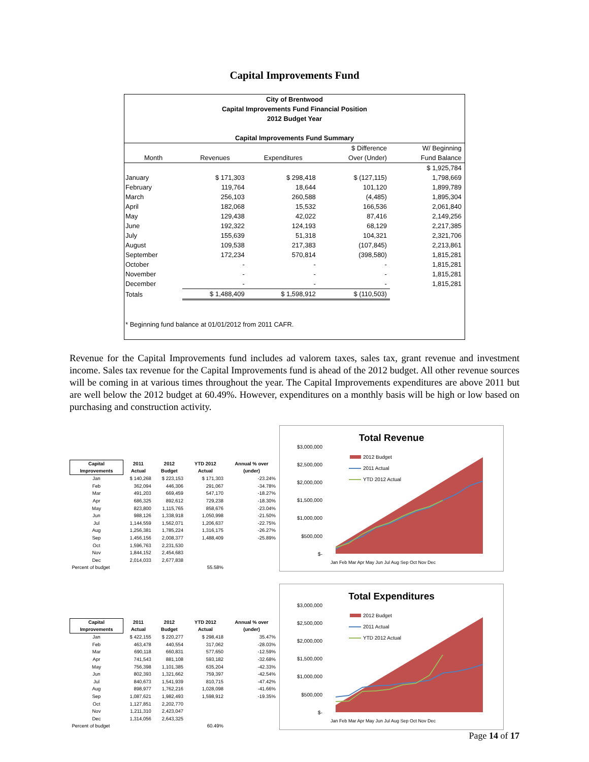Capital Improvements Fund
City of Brentwood
Capital Improvements Fund Financial Position
2012 Budget Year
Capital Improvements Fund Summary
| | | | $ Difference | W/ Beginning |
| --- | --- | --- | --- | --- |
| Month | Revenues | Expenditures | Over (Under) | Fund Balance |
| | | | | $ 1,925,784 |
| January | $ 171,303 | $ 298,418 | $ (127,115) | 1,798,669 |
| February | 119,764 | 18,644 | 101,120 | 1,899,789 |
| March | 256,103 | 260,588 | (4,485) | 1,895,304 |
| April | 182,068 | 15,532 | 166,536 | 2,061,840 |
| May | 129,438 | 42,022 | 87,416 | 2,149,256 |
| June | 192,322 | 124,193 | 68,129 | 2,217,385 |
| July | 155,639 | 51,318 | 104,321 | 2,321,706 |
| August | 109,538 | 217,383 | (107,845) | 2,213,861 |
| September | 172,234 | 570,814 | (398,580) | 1,815,281 |
| October | - | - | - | 1,815,281 |
| November | - | - | - | 1,815,281 |
| December | - | - | - | 1,815,281 |
| Totals | $ 1,488,409 | $ 1,598,912 | $ (110,503) | |
* Beginning fund balance at 01/01/2012 from 2011 CAFR.
Revenue for the Capital Improvements fund includes ad valorem taxes, sales tax, grant revenue and investment income. Sales tax revenue for the Capital Improvements fund is ahead of the 2012 budget. All other revenue sources will be coming in at various times throughout the year. The Capital Improvements expenditures are above 2011 but are well below the 2012 budget at 60.49%. However, expenditures on a monthly basis will be high or low based on purchasing and construction activity.
| Capital Improvements | 2011 Actual | 2012 Budget | YTD 2012 Actual | Annual % over (under) |
| --- | --- | --- | --- | --- |
| Jan | $ 140,268 | $ 223,153 | $ 171,303 | -23.24% |
| Feb | 362,094 | 446,306 | 291,067 | -34.78% |
| Mar | 491,203 | 669,459 | 547,170 | -18.27% |
| Apr | 686,325 | 892,612 | 729,238 | -18.30% |
| May | 823,800 | 1,115,765 | 858,676 | -23.04% |
| Jun | 988,126 | 1,338,918 | 1,050,998 | -21.50% |
| Jul | 1,144,559 | 1,562,071 | 1,206,637 | -22.75% |
| Aug | 1,256,381 | 1,785,224 | 1,316,175 | -26.27% |
| Sep | 1,456,156 | 2,008,377 | 1,488,409 | -25.89% |
| Oct | 1,596,763 | 2,231,530 | | |
| Nov | 1,844,152 | 2,454,683 | | |
| Dec | 2,014,033 | 2,677,838 | | |
| Percent of budget | | | 55.58% | |
Total Revenue
$3,000,000
$2,500,000
$2,000,000
$1,500,000
$1,000,000
$500,000
$-
2012 Budget
2011 Actual
YTD 2012 Actual
Jan Feb Mar Apr May Jun Jul Aug Sep Oct Nov Dec
| Capital Improvements | 2011 Actual | 2012 Budget | YTD 2012 Actual | Annual % over (under) |
| --- | --- | --- | --- | --- |
| Jan | $ 422,155 | $ 220,277 | $ 298,418 | 35.47% |
| Feb | 463,478 | 440,554 | 317,062 | -28.03% |
| Mar | 690,118 | 660,831 | 577,650 | -12.59% |
| Apr | 741,543 | 881,108 | 593,182 | -32.68% |
| May | 756,398 | 1,101,385 | 635,204 | -42.33% |
| Jun | 802,393 | 1,321,662 | 759,397 | -42.54% |
| Jul | 840,673 | 1,541,939 | 810,715 | -47.42% |
| Aug | 898,977 | 1,762,216 | 1,028,098 | -41.66% |
| Sep | 1,087,621 | 1,982,493 | 1,598,912 | -19.35% |
| Oct | 1,127,851 | 2,202,770 | | |
| Nov | 1,211,310 | 2,423,047 | | |
| Dec | 1,314,056 | 2,643,325 | | |
| Percent of budget | | | 60.49% | |
Total Expenditures
$3,000,000
$2,500,000
$2,000,000
$1,500,000
$1,000,000
$500,000
$-
2012 Budget
2011 Actual
YTD 2012 Actual
Jan Feb Mar Apr May Jun Jul Aug Sep Oct Nov Dec
Page 14 of 17